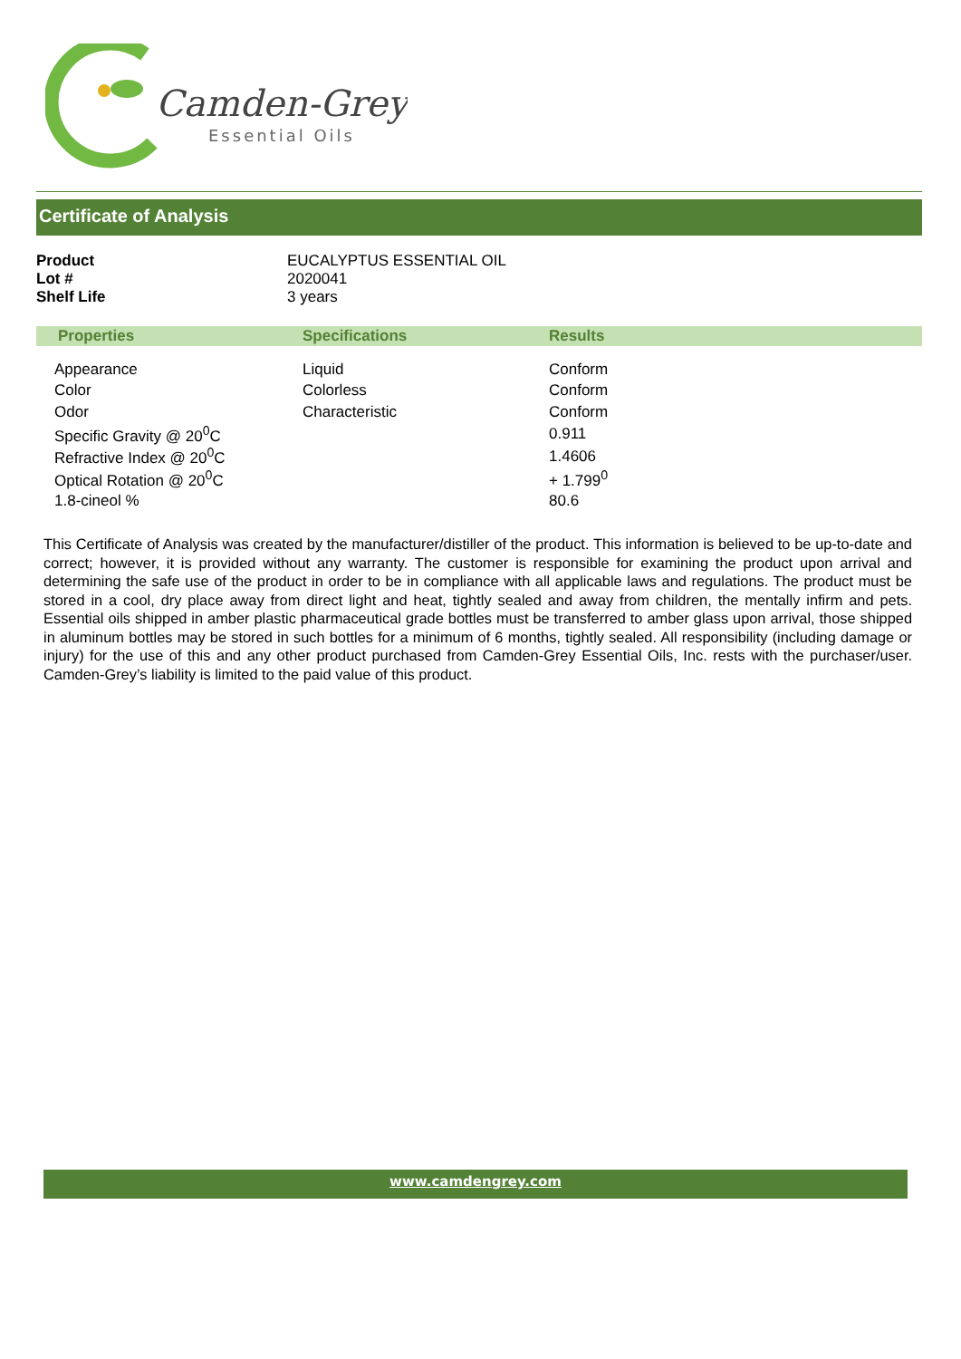Camden-Grey
Essential Oils
Certificate of Analysis
| Product | EUCALYPTUS ESSENTIAL OIL |
| Lot # | 2020041 |
| Shelf Life | 3 years |
| Properties | Specifications | Results |
| --- | --- | --- |
| Appearance | Liquid | Conform |
| Color | Colorless | Conform |
| Odor | Characteristic | Conform |
| Specific Gravity @ 20<sup>0</sup>C | | 0.911 |
| Refractive Index @ 20<sup>0</sup>C | | 1.4606 |
| Optical Rotation @ 20<sup>0</sup>C | | + 1.799<sup>0</sup> |
| 1.8-cineol % | | 80.6 |
This Certificate of Analysis was created by the manufacturer/distiller of the product. This information is believed to be up-to-date and correct; however, it is provided without any warranty. The customer is responsible for examining the product upon arrival and determining the safe use of the product in order to be in compliance with all applicable laws and regulations. The product must be stored in a cool, dry place away from direct light and heat, tightly sealed and away from children, the mentally infirm and pets. Essential oils shipped in amber plastic pharmaceutical grade bottles must be transferred to amber glass upon arrival, those shipped in aluminum bottles may be stored in such bottles for a minimum of 6 months, tightly sealed. All responsibility (including damage or injury) for the use of this and any other product purchased from Camden-Grey Essential Oils, Inc. rests with the purchaser/user. Camden-Grey’s liability is limited to the paid value of this product.
www.camdengrey.com